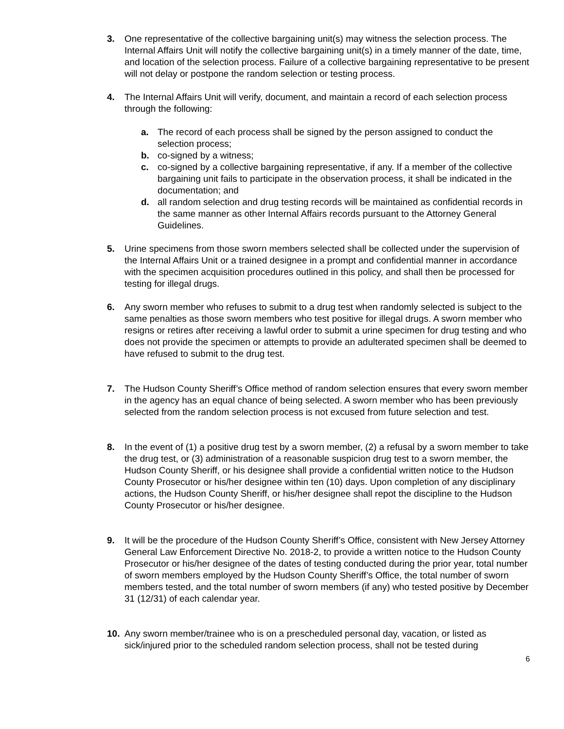3. One representative of the collective bargaining unit(s) may witness the selection process. The Internal Affairs Unit will notify the collective bargaining unit(s) in a timely manner of the date, time, and location of the selection process. Failure of a collective bargaining representative to be present will not delay or postpone the random selection or testing process.
4. The Internal Affairs Unit will verify, document, and maintain a record of each selection process through the following:
a. The record of each process shall be signed by the person assigned to conduct the selection process;
b. co-signed by a witness;
c. co-signed by a collective bargaining representative, if any. If a member of the collective bargaining unit fails to participate in the observation process, it shall be indicated in the documentation; and
d. all random selection and drug testing records will be maintained as confidential records in the same manner as other Internal Affairs records pursuant to the Attorney General Guidelines.
5. Urine specimens from those sworn members selected shall be collected under the supervision of the Internal Affairs Unit or a trained designee in a prompt and confidential manner in accordance with the specimen acquisition procedures outlined in this policy, and shall then be processed for testing for illegal drugs.
6. Any sworn member who refuses to submit to a drug test when randomly selected is subject to the same penalties as those sworn members who test positive for illegal drugs. A sworn member who resigns or retires after receiving a lawful order to submit a urine specimen for drug testing and who does not provide the specimen or attempts to provide an adulterated specimen shall be deemed to have refused to submit to the drug test.
7. The Hudson County Sheriff’s Office method of random selection ensures that every sworn member in the agency has an equal chance of being selected. A sworn member who has been previously selected from the random selection process is not excused from future selection and test.
8. In the event of (1) a positive drug test by a sworn member, (2) a refusal by a sworn member to take the drug test, or (3) administration of a reasonable suspicion drug test to a sworn member, the Hudson County Sheriff, or his designee shall provide a confidential written notice to the Hudson County Prosecutor or his/her designee within ten (10) days. Upon completion of any disciplinary actions, the Hudson County Sheriff, or his/her designee shall repot the discipline to the Hudson County Prosecutor or his/her designee.
9. It will be the procedure of the Hudson County Sheriff’s Office, consistent with New Jersey Attorney General Law Enforcement Directive No. 2018-2, to provide a written notice to the Hudson County Prosecutor or his/her designee of the dates of testing conducted during the prior year, total number of sworn members employed by the Hudson County Sheriff’s Office, the total number of sworn members tested, and the total number of sworn members (if any) who tested positive by December 31 (12/31) of each calendar year.
10. Any sworn member/trainee who is on a prescheduled personal day, vacation, or listed as sick/injured prior to the scheduled random selection process, shall not be tested during
6